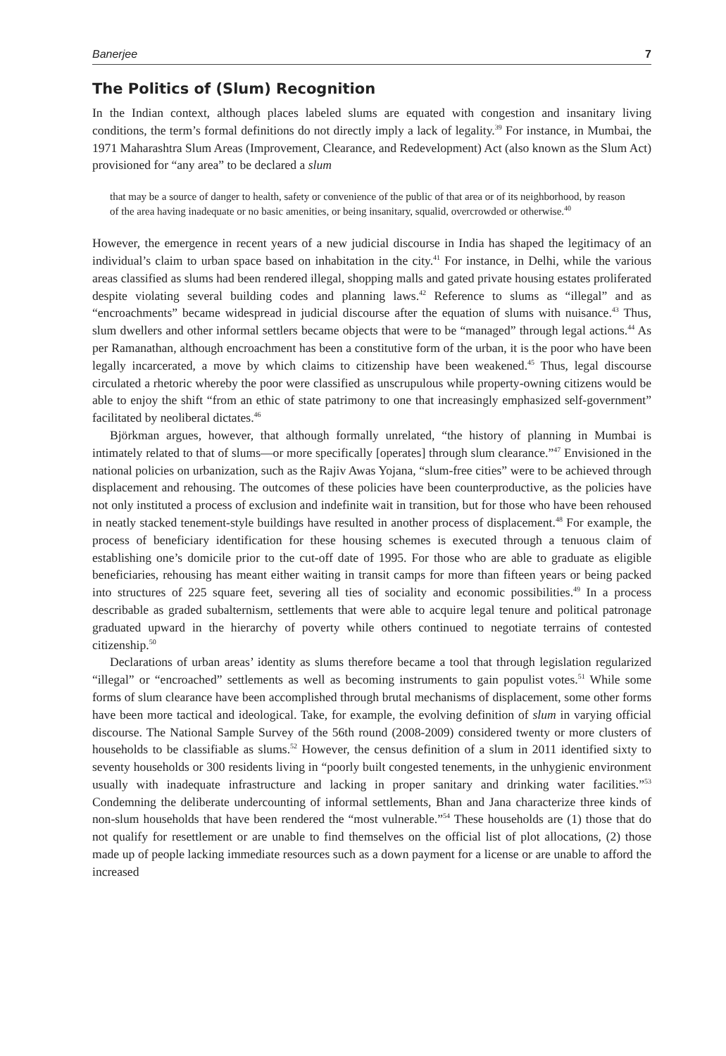Banerjee 7
The Politics of (Slum) Recognition
In the Indian context, although places labeled slums are equated with congestion and insanitary living conditions, the term’s formal definitions do not directly imply a lack of legality.<sup>39</sup> For instance, in Mumbai, the 1971 Maharashtra Slum Areas (Improvement, Clearance, and Redevelopment) Act (also known as the Slum Act) provisioned for “any area” to be declared a slum
that may be a source of danger to health, safety or convenience of the public of that area or of its neighborhood, by reason of the area having inadequate or no basic amenities, or being insanitary, squalid, overcrowded or otherwise.<sup>40</sup>
However, the emergence in recent years of a new judicial discourse in India has shaped the legitimacy of an individual’s claim to urban space based on inhabitation in the city.<sup>41</sup> For instance, in Delhi, while the various areas classified as slums had been rendered illegal, shopping malls and gated private housing estates proliferated despite violating several building codes and planning laws.<sup>42</sup> Reference to slums as “illegal” and as “encroachments” became widespread in judicial discourse after the equation of slums with nuisance.<sup>43</sup> Thus, slum dwellers and other informal settlers became objects that were to be “managed” through legal actions.<sup>44</sup> As per Ramanathan, although encroachment has been a constitutive form of the urban, it is the poor who have been legally incarcerated, a move by which claims to citizenship have been weakened.<sup>45</sup> Thus, legal discourse circulated a rhetoric whereby the poor were classified as unscrupulous while property-owning citizens would be able to enjoy the shift “from an ethic of state patrimony to one that increasingly emphasized self-government” facilitated by neoliberal dictates.<sup>46</sup>
Björkman argues, however, that although formally unrelated, “the history of planning in Mumbai is intimately related to that of slums—or more specifically [operates] through slum clearance.”<sup>47</sup> Envisioned in the national policies on urbanization, such as the Rajiv Awas Yojana, “slum-free cities” were to be achieved through displacement and rehousing. The outcomes of these policies have been counterproductive, as the policies have not only instituted a process of exclusion and indefinite wait in transition, but for those who have been rehoused in neatly stacked tenement-style buildings have resulted in another process of displacement.<sup>48</sup> For example, the process of beneficiary identification for these housing schemes is executed through a tenuous claim of establishing one’s domicile prior to the cut-off date of 1995. For those who are able to graduate as eligible beneficiaries, rehousing has meant either waiting in transit camps for more than fifteen years or being packed into structures of 225 square feet, severing all ties of sociality and economic possibilities.<sup>49</sup> In a process describable as graded subalternism, settlements that were able to acquire legal tenure and political patronage graduated upward in the hierarchy of poverty while others continued to negotiate terrains of contested citizenship.<sup>50</sup>
Declarations of urban areas’ identity as slums therefore became a tool that through legislation regularized “illegal” or “encroached” settlements as well as becoming instruments to gain populist votes.<sup>51</sup> While some forms of slum clearance have been accomplished through brutal mechanisms of displacement, some other forms have been more tactical and ideological. Take, for example, the evolving definition of slum in varying official discourse. The National Sample Survey of the 56th round (2008-2009) considered twenty or more clusters of households to be classifiable as slums.<sup>52</sup> However, the census definition of a slum in 2011 identified sixty to seventy households or 300 residents living in “poorly built congested tenements, in the unhygienic environment usually with inadequate infrastructure and lacking in proper sanitary and drinking water facilities.”<sup>53</sup> Condemning the deliberate undercounting of informal settlements, Bhan and Jana characterize three kinds of non-slum households that have been rendered the “most vulnerable.”<sup>54</sup> These households are (1) those that do not qualify for resettlement or are unable to find themselves on the official list of plot allocations, (2) those made up of people lacking immediate resources such as a down payment for a license or are unable to afford the increased